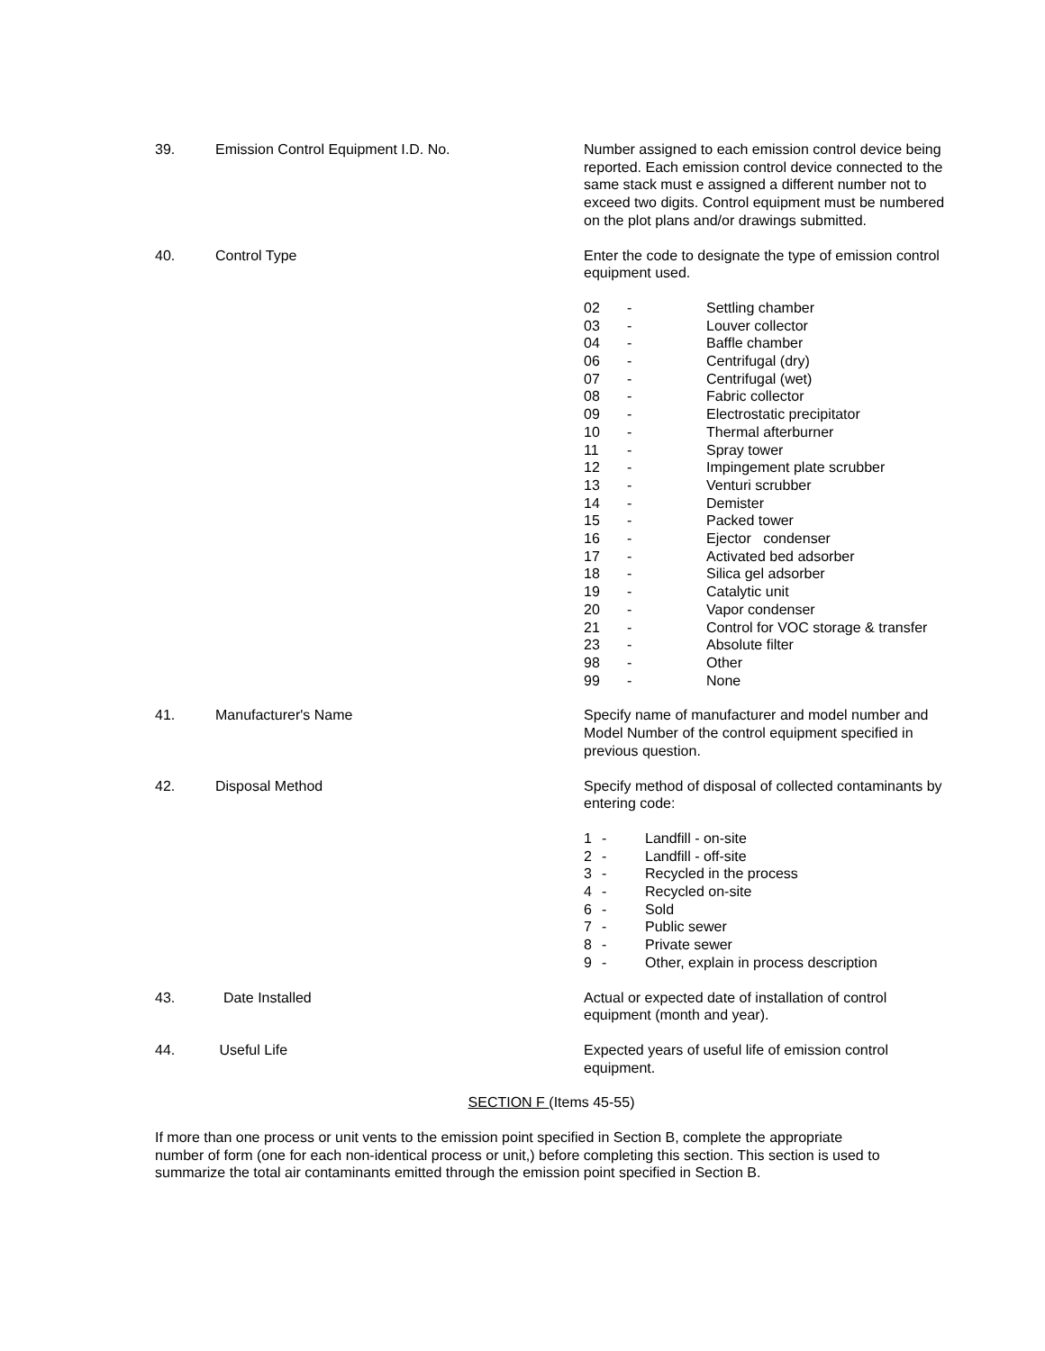39. Emission Control Equipment I.D. No. Number assigned to each emission control device being reported. Each emission control device connected to the same stack must e assigned a different number not to exceed two digits. Control equipment must be numbered on the plot plans and/or drawings submitted.
40. Control Type Enter the code to designate the type of emission control equipment used.
| 02 | - | Settling chamber |
| 03 | - | Louver collector |
| 04 | - | Baffle chamber |
| 06 | - | Centrifugal (dry) |
| 07 | - | Centrifugal (wet) |
| 08 | - | Fabric collector |
| 09 | - | Electrostatic precipitator |
| 10 | - | Thermal afterburner |
| 11 | - | Spray tower |
| 12 | - | Impingement plate scrubber |
| 13 | - | Venturi scrubber |
| 14 | - | Demister |
| 15 | - | Packed tower |
| 16 | - | Ejector condenser |
| 17 | - | Activated bed adsorber |
| 18 | - | Silica gel adsorber |
| 19 | - | Catalytic unit |
| 20 | - | Vapor condenser |
| 21 | - | Control for VOC storage & transfer |
| 23 | - | Absolute filter |
| 98 | - | Other |
| 99 | - | None |
41. Manufacturer's Name Specify name of manufacturer and model number and Model Number of the control equipment specified in previous question.
42. Disposal Method Specify method of disposal of collected contaminants by entering code:
| 1 | - | Landfill - on-site |
| 2 | - | Landfill - off-site |
| 3 | - | Recycled in the process |
| 4 | - | Recycled on-site |
| 6 | - | Sold |
| 7 | - | Public sewer |
| 8 | - | Private sewer |
| 9 | - | Other, explain in process description |
43. Date Installed Actual or expected date of installation of control equipment (month and year).
44. Useful Life Expected years of useful life of emission control equipment.
SECTION F (Items 45-55)
If more than one process or unit vents to the emission point specified in Section B, complete the appropriate number of form (one for each non-identical process or unit,) before completing this section. This section is used to summarize the total air contaminants emitted through the emission point specified in Section B.